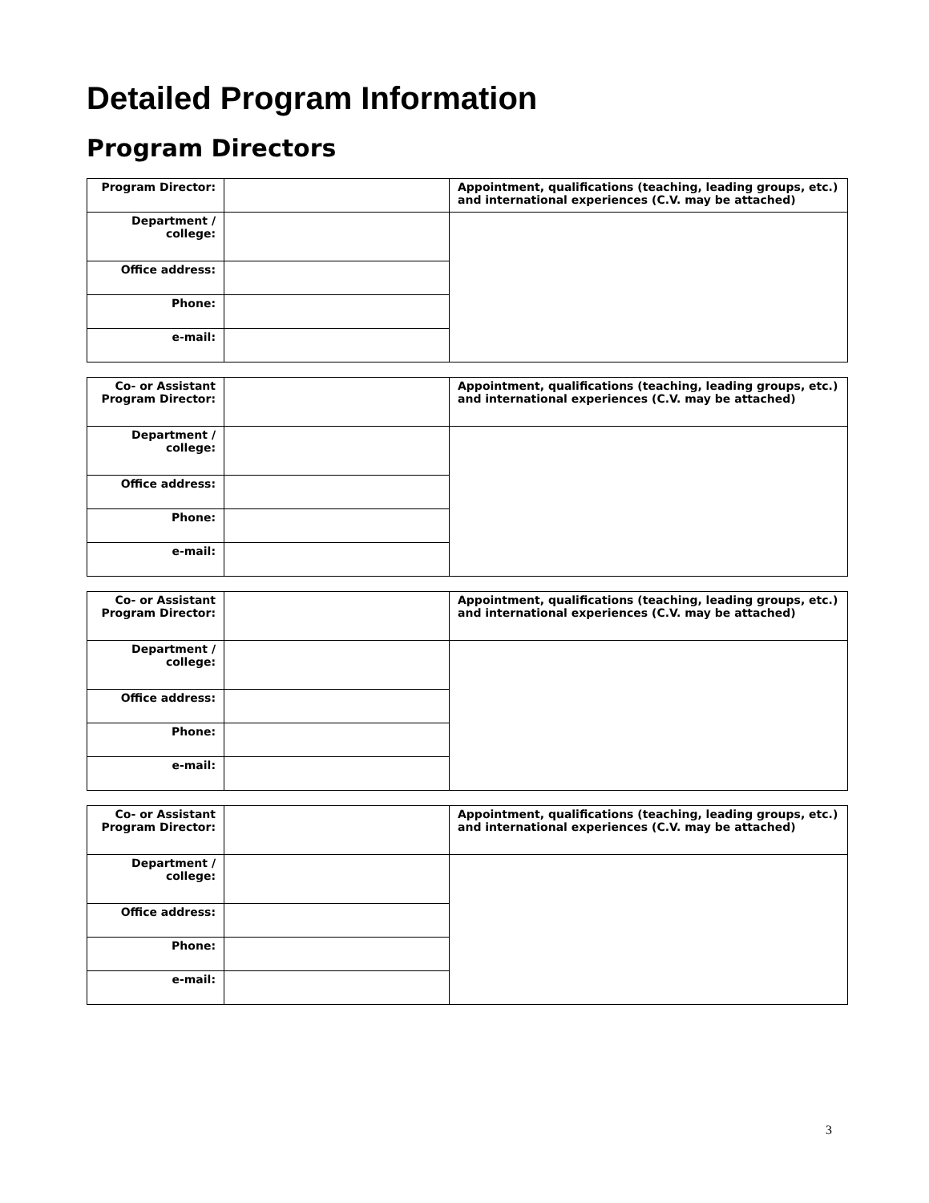Detailed Program Information
Program Directors
| Program Director: | | Appointment, qualifications (teaching, leading groups, etc.) and international experiences (C.V. may be attached) |
| Department / college: | | |
| Office address: | | |
| Phone: | | |
| e-mail: | | |
| Co- or Assistant Program Director: | | Appointment, qualifications (teaching, leading groups, etc.) and international experiences (C.V. may be attached) |
| Department / college: | | |
| Office address: | | |
| Phone: | | |
| e-mail: | | |
| Co- or Assistant Program Director: | | Appointment, qualifications (teaching, leading groups, etc.) and international experiences (C.V. may be attached) |
| Department / college: | | |
| Office address: | | |
| Phone: | | |
| e-mail: | | |
| Co- or Assistant Program Director: | | Appointment, qualifications (teaching, leading groups, etc.) and international experiences (C.V. may be attached) |
| Department / college: | | |
| Office address: | | |
| Phone: | | |
| e-mail: | | |
3